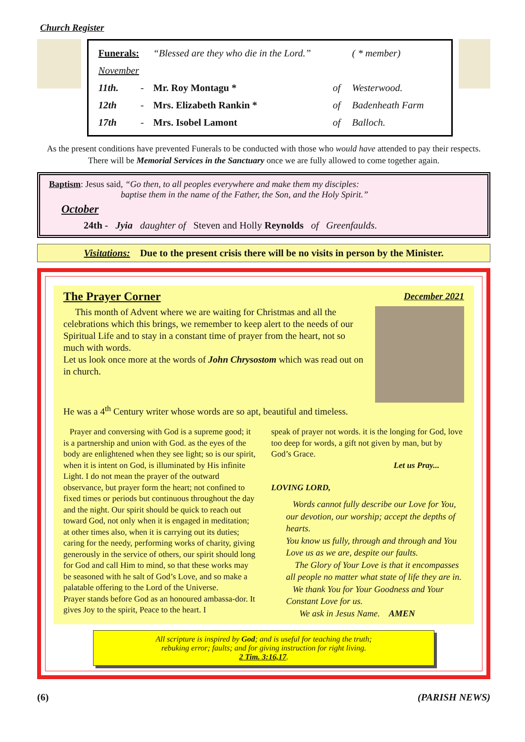Church Register
| Funerals: | | “Blessed are they who die in the Lord.” | | ( * member) |
| November | | | | |
| 11th. | - | Mr. Roy Montagu * | of | Westerwood. |
| 12th | - | Mrs. Elizabeth Rankin * | of | Badenheath Farm |
| 17th | - | Mrs. Isobel Lamont | of | Balloch. |
As the present conditions have prevented Funerals to be conducted with those who would have attended to pay their respects. There will be Memorial Services in the Sanctuary once we are fully allowed to come together again.
Baptism: Jesus said, “Go then, to all peoples everywhere and make them my disciples:
baptise them in the name of the Father, the Son, and the Holy Spirit.”
October
24th - Jyia daughter of Steven and Holly Reynolds of Greenfaulds.
Visitations: Due to the present crisis there will be no visits in person by the Minister.
The Prayer Corner December 2021
This month of Advent where we are waiting for Christmas and all the celebrations which this brings, we remember to keep alert to the needs of our Spiritual Life and to stay in a constant time of prayer from the heart, not so much with words.
Let us look once more at the words of John Chrysostom which was read out on in church.
He was a 4<sup>th</sup> Century writer whose words are so apt, beautiful and timeless.
Prayer and conversing with God is a supreme good; it is a partnership and union with God. as the eyes of the body are enlightened when they see light; so is our spirit, when it is intent on God, is illuminated by His infinite Light. I do not mean the prayer of the outward observance, but prayer form the heart; not confined to fixed times or periods but continuous throughout the day and the night. Our spirit should be quick to reach out toward God, not only when it is engaged in meditation; at other times also, when it is carrying out its duties; caring for the needy, performing works of charity, giving generously in the service of others, our spirit should long for God and call Him to mind, so that these works may be seasoned with he salt of God’s Love, and so make a palatable offering to the Lord of the Universe.
Prayer stands before God as an honoured ambassa-dor. It gives Joy to the spirit, Peace to the heart. I
speak of prayer not words. it is the longing for God, love too deep for words, a gift not given by man, but by God’s Grace.
Let us Pray...
LOVING LORD,
Words cannot fully describe our Love for You, our devotion, our worship; accept the depths of hearts.
You know us fully, through and through and You Love us as we are, despite our faults.
The Glory of Your Love is that it encompasses all people no matter what state of life they are in.
We thank You for Your Goodness and Your Constant Love for us.
We ask in Jesus Name. AMEN
All scripture is inspired by God; and is useful for teaching the truth;
rebuking error; faults; and for giving instruction for right living.
2 Tim. 3:16,17.
(6) (PARISH NEWS)